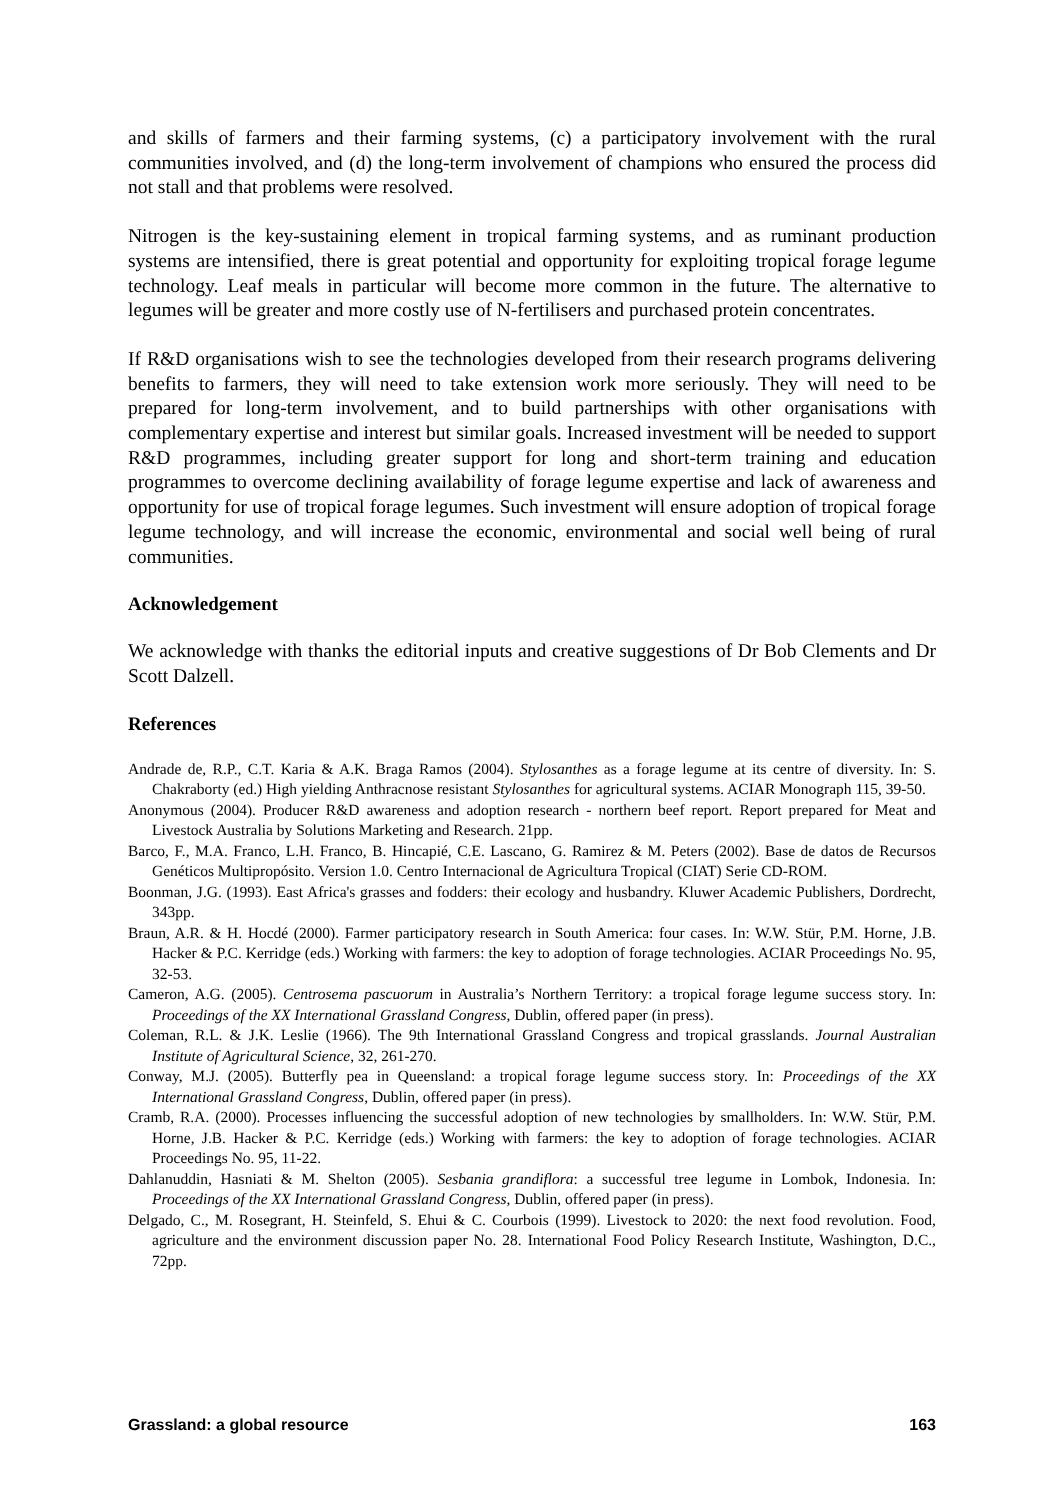and skills of farmers and their farming systems, (c) a participatory involvement with the rural communities involved, and (d) the long-term involvement of champions who ensured the process did not stall and that problems were resolved.
Nitrogen is the key-sustaining element in tropical farming systems, and as ruminant production systems are intensified, there is great potential and opportunity for exploiting tropical forage legume technology. Leaf meals in particular will become more common in the future. The alternative to legumes will be greater and more costly use of N-fertilisers and purchased protein concentrates.
If R&D organisations wish to see the technologies developed from their research programs delivering benefits to farmers, they will need to take extension work more seriously. They will need to be prepared for long-term involvement, and to build partnerships with other organisations with complementary expertise and interest but similar goals. Increased investment will be needed to support R&D programmes, including greater support for long and short-term training and education programmes to overcome declining availability of forage legume expertise and lack of awareness and opportunity for use of tropical forage legumes. Such investment will ensure adoption of tropical forage legume technology, and will increase the economic, environmental and social well being of rural communities.
Acknowledgement
We acknowledge with thanks the editorial inputs and creative suggestions of Dr Bob Clements and Dr Scott Dalzell.
References
Andrade de, R.P., C.T. Karia & A.K. Braga Ramos (2004). Stylosanthes as a forage legume at its centre of diversity. In: S. Chakraborty (ed.) High yielding Anthracnose resistant Stylosanthes for agricultural systems. ACIAR Monograph 115, 39-50.
Anonymous (2004). Producer R&D awareness and adoption research - northern beef report. Report prepared for Meat and Livestock Australia by Solutions Marketing and Research. 21pp.
Barco, F., M.A. Franco, L.H. Franco, B. Hincapié, C.E. Lascano, G. Ramirez & M. Peters (2002). Base de datos de Recursos Genéticos Multipropósito. Version 1.0. Centro Internacional de Agricultura Tropical (CIAT) Serie CD-ROM.
Boonman, J.G. (1993). East Africa's grasses and fodders: their ecology and husbandry. Kluwer Academic Publishers, Dordrecht, 343pp.
Braun, A.R. & H. Hocdé (2000). Farmer participatory research in South America: four cases. In: W.W. Stür, P.M. Horne, J.B. Hacker & P.C. Kerridge (eds.) Working with farmers: the key to adoption of forage technologies. ACIAR Proceedings No. 95, 32-53.
Cameron, A.G. (2005). Centrosema pascuorum in Australia’s Northern Territory: a tropical forage legume success story. In: Proceedings of the XX International Grassland Congress, Dublin, offered paper (in press).
Coleman, R.L. & J.K. Leslie (1966). The 9th International Grassland Congress and tropical grasslands. Journal Australian Institute of Agricultural Science, 32, 261-270.
Conway, M.J. (2005). Butterfly pea in Queensland: a tropical forage legume success story. In: Proceedings of the XX International Grassland Congress, Dublin, offered paper (in press).
Cramb, R.A. (2000). Processes influencing the successful adoption of new technologies by smallholders. In: W.W. Stür, P.M. Horne, J.B. Hacker & P.C. Kerridge (eds.) Working with farmers: the key to adoption of forage technologies. ACIAR Proceedings No. 95, 11-22.
Dahlanuddin, Hasniati & M. Shelton (2005). Sesbania grandiflora: a successful tree legume in Lombok, Indonesia. In: Proceedings of the XX International Grassland Congress, Dublin, offered paper (in press).
Delgado, C., M. Rosegrant, H. Steinfeld, S. Ehui & C. Courbois (1999). Livestock to 2020: the next food revolution. Food, agriculture and the environment discussion paper No. 28. International Food Policy Research Institute, Washington, D.C., 72pp.
Grassland: a global resource 163